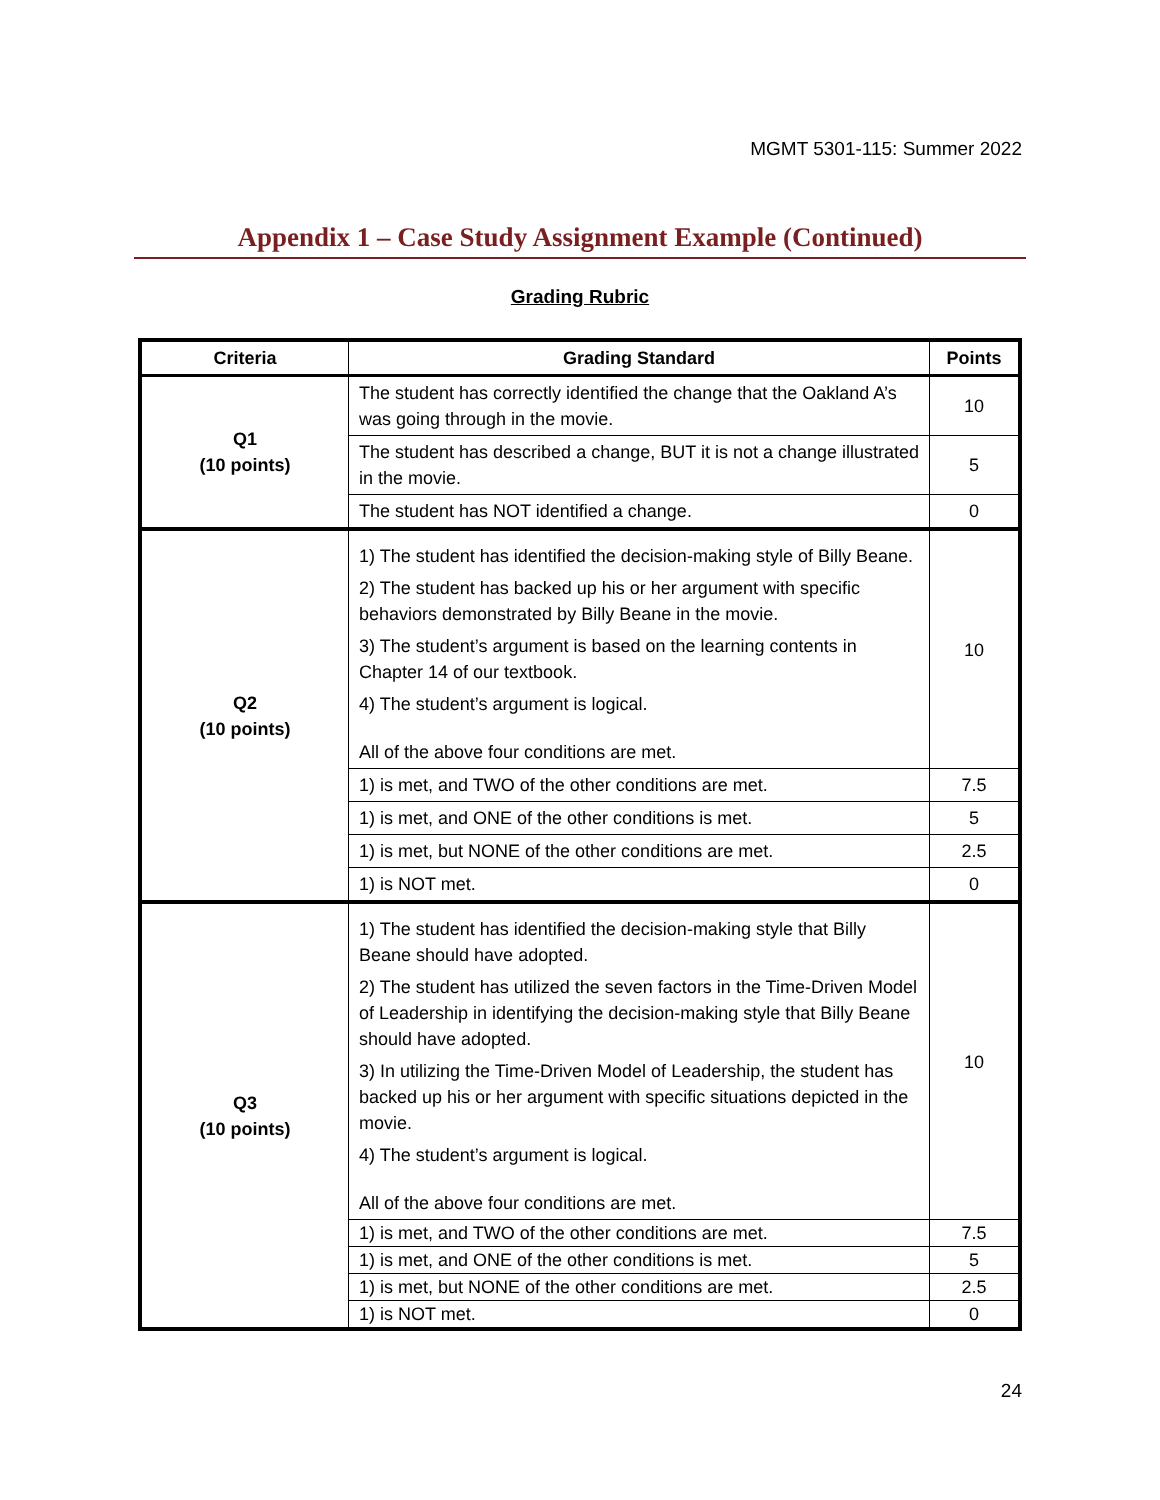MGMT 5301-115: Summer 2022
Appendix 1 – Case Study Assignment Example (Continued)
Grading Rubric
| Criteria | Grading Standard | Points |
| --- | --- | --- |
| Q1 (10 points) | The student has correctly identified the change that the Oakland A’s was going through in the movie. | 10 |
| | The student has described a change, BUT it is not a change illustrated in the movie. | 5 |
| | The student has NOT identified a change. | 0 |
| Q2 (10 points) | 1) The student has identified the decision-making style of Billy Beane. 2) The student has backed up his or her argument with specific behaviors demonstrated by Billy Beane in the movie. 3) The student’s argument is based on the learning contents in Chapter 14 of our textbook. 4) The student’s argument is logical. All of the above four conditions are met. | 10 |
| | 1) is met, and TWO of the other conditions are met. | 7.5 |
| | 1) is met, and ONE of the other conditions is met. | 5 |
| | 1) is met, but NONE of the other conditions are met. | 2.5 |
| | 1) is NOT met. | 0 |
| Q3 (10 points) | 1) The student has identified the decision-making style that Billy Beane should have adopted. 2) The student has utilized the seven factors in the Time-Driven Model of Leadership in identifying the decision-making style that Billy Beane should have adopted. 3) In utilizing the Time-Driven Model of Leadership, the student has backed up his or her argument with specific situations depicted in the movie. 4) The student’s argument is logical. All of the above four conditions are met. | 10 |
| | 1) is met, and TWO of the other conditions are met. | 7.5 |
| | 1) is met, and ONE of the other conditions is met. | 5 |
| | 1) is met, but NONE of the other conditions are met. | 2.5 |
| | 1) is NOT met. | 0 |
24